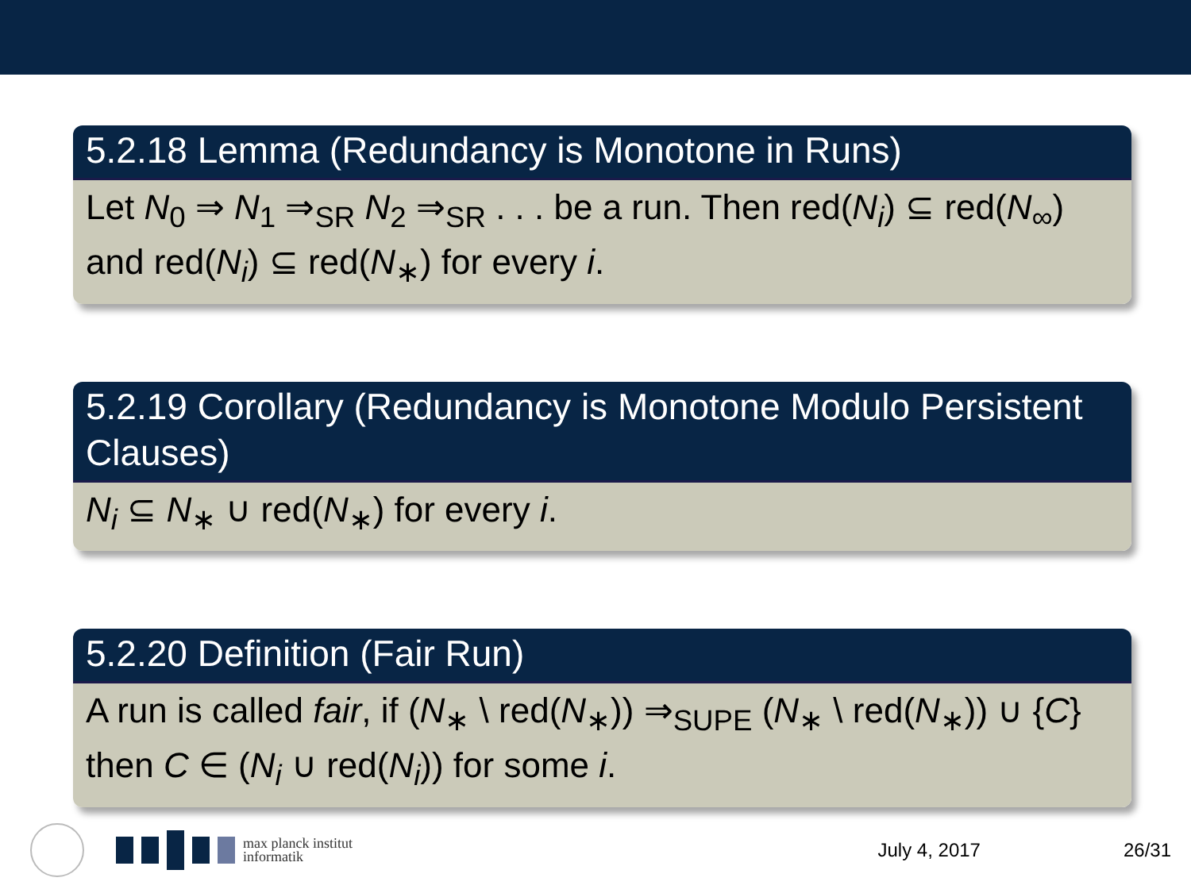5.2.18 Lemma (Redundancy is Monotone in Runs)
Let N<sub>0</sub> ⇒ N<sub>1</sub> ⇒<sub>SR</sub> N<sub>2</sub> ⇒<sub>SR</sub> . . . be a run. Then red(N<sub>i</sub>) ⊆ red(N<sub>∞</sub>) and red(N<sub>i</sub>) ⊆ red(N<sub>∗</sub>) for every i.
5.2.19 Corollary (Redundancy is Monotone Modulo Persistent Clauses)
N<sub>i</sub> ⊆ N<sub>∗</sub> ∪ red(N<sub>∗</sub>) for every i.
5.2.20 Definition (Fair Run)
A run is called fair, if (N<sub>∗</sub> \ red(N<sub>∗</sub>)) ⇒<sub>SUPE</sub> (N<sub>∗</sub> \ red(N<sub>∗</sub>)) ∪ {C} then C ∈ (N<sub>i</sub> ∪ red(N<sub>i</sub>)) for some i.
max planck institut
informatik
July 4, 2017 26/31